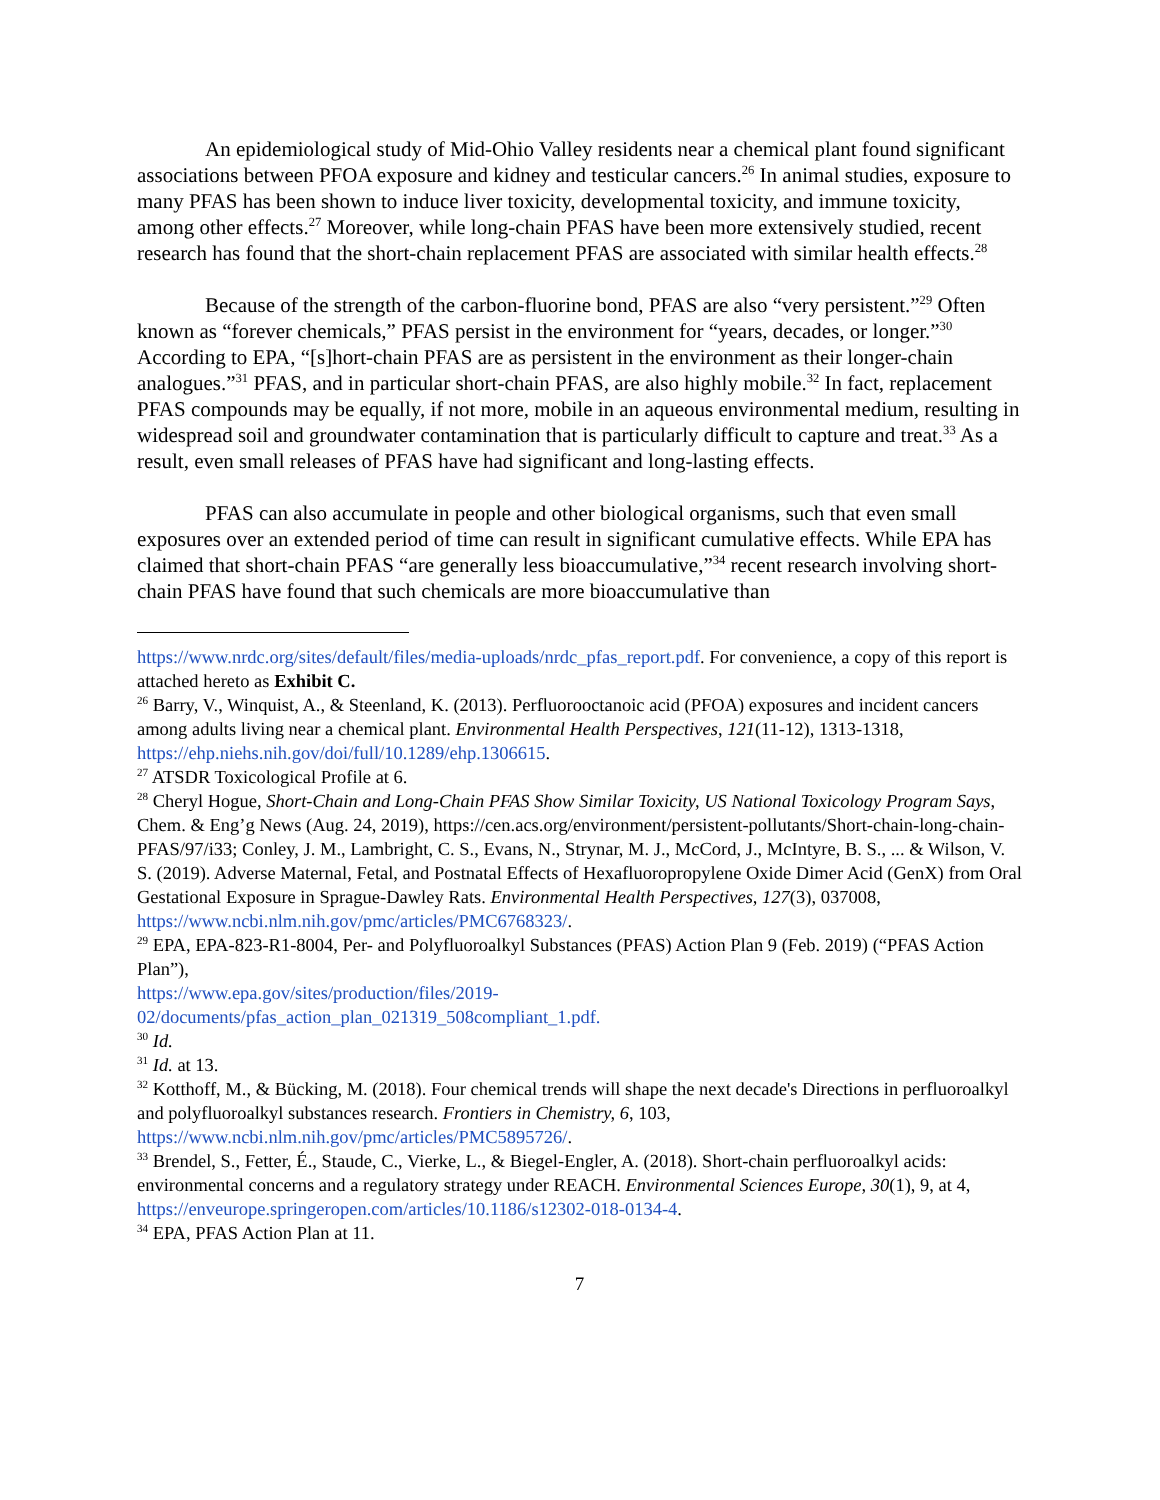An epidemiological study of Mid-Ohio Valley residents near a chemical plant found significant associations between PFOA exposure and kidney and testicular cancers.<sup>26</sup> In animal studies, exposure to many PFAS has been shown to induce liver toxicity, developmental toxicity, and immune toxicity, among other effects.<sup>27</sup> Moreover, while long-chain PFAS have been more extensively studied, recent research has found that the short-chain replacement PFAS are associated with similar health effects.<sup>28</sup>
Because of the strength of the carbon-fluorine bond, PFAS are also “very persistent.”<sup>29</sup> Often known as “forever chemicals,” PFAS persist in the environment for “years, decades, or longer.”<sup>30</sup> According to EPA, “[s]hort-chain PFAS are as persistent in the environment as their longer-chain analogues.”<sup>31</sup> PFAS, and in particular short-chain PFAS, are also highly mobile.<sup>32</sup> In fact, replacement PFAS compounds may be equally, if not more, mobile in an aqueous environmental medium, resulting in widespread soil and groundwater contamination that is particularly difficult to capture and treat.<sup>33</sup> As a result, even small releases of PFAS have had significant and long-lasting effects.
PFAS can also accumulate in people and other biological organisms, such that even small exposures over an extended period of time can result in significant cumulative effects. While EPA has claimed that short-chain PFAS “are generally less bioaccumulative,”<sup>34</sup> recent research involving short-chain PFAS have found that such chemicals are more bioaccumulative than
https://www.nrdc.org/sites/default/files/media-uploads/nrdc_pfas_report.pdf. For convenience, a copy of this report is attached hereto as Exhibit C.
<sup>26</sup> Barry, V., Winquist, A., & Steenland, K. (2013). Perfluorooctanoic acid (PFOA) exposures and incident cancers among adults living near a chemical plant. Environmental Health Perspectives, 121(11-12), 1313-1318, https://ehp.niehs.nih.gov/doi/full/10.1289/ehp.1306615.
<sup>27</sup> ATSDR Toxicological Profile at 6.
<sup>28</sup> Cheryl Hogue, Short-Chain and Long-Chain PFAS Show Similar Toxicity, US National Toxicology Program Says, Chem. & Eng’g News (Aug. 24, 2019), https://cen.acs.org/environment/persistent-pollutants/Short-chain-long-chain-PFAS/97/i33; Conley, J. M., Lambright, C. S., Evans, N., Strynar, M. J., McCord, J., McIntyre, B. S., ... & Wilson, V. S. (2019). Adverse Maternal, Fetal, and Postnatal Effects of Hexafluoropropylene Oxide Dimer Acid (GenX) from Oral Gestational Exposure in Sprague-Dawley Rats. Environmental Health Perspectives, 127(3), 037008, https://www.ncbi.nlm.nih.gov/pmc/articles/PMC6768323/.
<sup>29</sup> EPA, EPA-823-R1-8004, Per- and Polyfluoroalkyl Substances (PFAS) Action Plan 9 (Feb. 2019) (“PFAS Action Plan”),
https://www.epa.gov/sites/production/files/2019-
02/documents/pfas_action_plan_021319_508compliant_1.pdf.
<sup>30</sup> Id.
<sup>31</sup> Id. at 13.
<sup>32</sup> Kotthoff, M., & Bücking, M. (2018). Four chemical trends will shape the next decade's Directions in perfluoroalkyl and polyfluoroalkyl substances research. Frontiers in Chemistry, 6, 103, https://www.ncbi.nlm.nih.gov/pmc/articles/PMC5895726/.
<sup>33</sup> Brendel, S., Fetter, É., Staude, C., Vierke, L., & Biegel-Engler, A. (2018). Short-chain perfluoroalkyl acids: environmental concerns and a regulatory strategy under REACH. Environmental Sciences Europe, 30(1), 9, at 4, https://enveurope.springeropen.com/articles/10.1186/s12302-018-0134-4.
<sup>34</sup> EPA, PFAS Action Plan at 11.
7